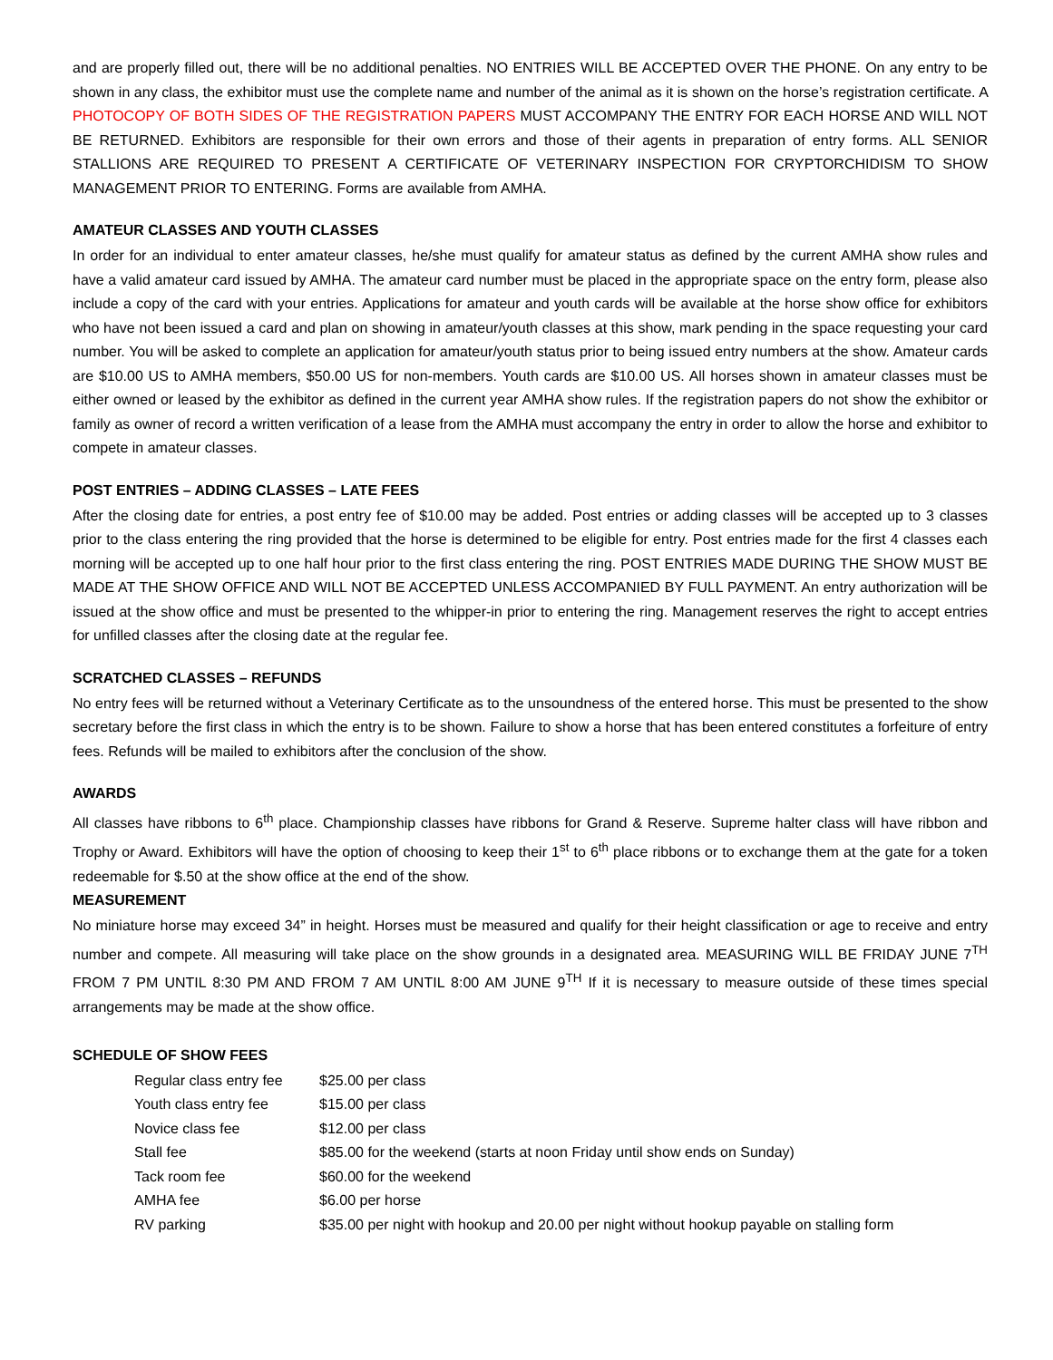and are properly filled out, there will be no additional penalties. NO ENTRIES WILL BE ACCEPTED OVER THE PHONE. On any entry to be shown in any class, the exhibitor must use the complete name and number of the animal as it is shown on the horse’s registration certificate. A PHOTOCOPY OF BOTH SIDES OF THE REGISTRATION PAPERS MUST ACCOMPANY THE ENTRY FOR EACH HORSE AND WILL NOT BE RETURNED. Exhibitors are responsible for their own errors and those of their agents in preparation of entry forms. ALL SENIOR STALLIONS ARE REQUIRED TO PRESENT A CERTIFICATE OF VETERINARY INSPECTION FOR CRYPTORCHIDISM TO SHOW MANAGEMENT PRIOR TO ENTERING. Forms are available from AMHA.
AMATEUR CLASSES AND YOUTH CLASSES
In order for an individual to enter amateur classes, he/she must qualify for amateur status as defined by the current AMHA show rules and have a valid amateur card issued by AMHA. The amateur card number must be placed in the appropriate space on the entry form, please also include a copy of the card with your entries. Applications for amateur and youth cards will be available at the horse show office for exhibitors who have not been issued a card and plan on showing in amateur/youth classes at this show, mark pending in the space requesting your card number. You will be asked to complete an application for amateur/youth status prior to being issued entry numbers at the show. Amateur cards are $10.00 US to AMHA members, $50.00 US for non-members. Youth cards are $10.00 US. All horses shown in amateur classes must be either owned or leased by the exhibitor as defined in the current year AMHA show rules. If the registration papers do not show the exhibitor or family as owner of record a written verification of a lease from the AMHA must accompany the entry in order to allow the horse and exhibitor to compete in amateur classes.
POST ENTRIES – ADDING CLASSES – LATE FEES
After the closing date for entries, a post entry fee of $10.00 may be added. Post entries or adding classes will be accepted up to 3 classes prior to the class entering the ring provided that the horse is determined to be eligible for entry. Post entries made for the first 4 classes each morning will be accepted up to one half hour prior to the first class entering the ring. POST ENTRIES MADE DURING THE SHOW MUST BE MADE AT THE SHOW OFFICE AND WILL NOT BE ACCEPTED UNLESS ACCOMPANIED BY FULL PAYMENT. An entry authorization will be issued at the show office and must be presented to the whipper-in prior to entering the ring. Management reserves the right to accept entries for unfilled classes after the closing date at the regular fee.
SCRATCHED CLASSES – REFUNDS
No entry fees will be returned without a Veterinary Certificate as to the unsoundness of the entered horse. This must be presented to the show secretary before the first class in which the entry is to be shown. Failure to show a horse that has been entered constitutes a forfeiture of entry fees. Refunds will be mailed to exhibitors after the conclusion of the show.
AWARDS
All classes have ribbons to 6<sup>th</sup> place. Championship classes have ribbons for Grand & Reserve. Supreme halter class will have ribbon and Trophy or Award. Exhibitors will have the option of choosing to keep their 1<sup>st</sup> to 6<sup>th</sup> place ribbons or to exchange them at the gate for a token redeemable for $.50 at the show office at the end of the show.
MEASUREMENT
No miniature horse may exceed 34” in height. Horses must be measured and qualify for their height classification or age to receive and entry number and compete. All measuring will take place on the show grounds in a designated area. MEASURING WILL BE FRIDAY JUNE 7<sup>TH</sup> FROM 7 PM UNTIL 8:30 PM AND FROM 7 AM UNTIL 8:00 AM JUNE 9<sup>TH</sup> If it is necessary to measure outside of these times special arrangements may be made at the show office.
SCHEDULE OF SHOW FEES
| Regular class entry fee | $25.00 per class |
| Youth class entry fee | $15.00 per class |
| Novice class fee | $12.00 per class |
| Stall fee | $85.00 for the weekend (starts at noon Friday until show ends on Sunday) |
| Tack room fee | $60.00 for the weekend |
| AMHA fee | $6.00 per horse |
| RV parking | $35.00 per night with hookup and 20.00 per night without hookup payable on stalling form |